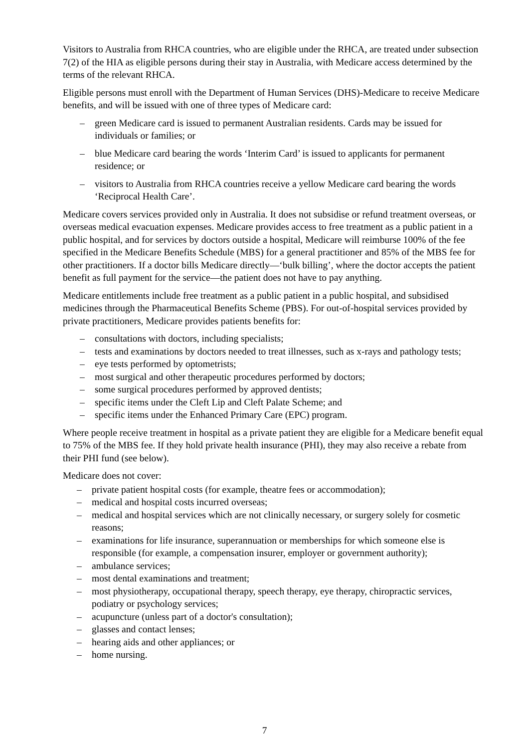Visitors to Australia from RHCA countries, who are eligible under the RHCA, are treated under subsection 7(2) of the HIA as eligible persons during their stay in Australia, with Medicare access determined by the terms of the relevant RHCA.
Eligible persons must enroll with the Department of Human Services (DHS)-Medicare to receive Medicare benefits, and will be issued with one of three types of Medicare card:
– green Medicare card is issued to permanent Australian residents. Cards may be issued for individuals or families; or
– blue Medicare card bearing the words ‘Interim Card’ is issued to applicants for permanent residence; or
– visitors to Australia from RHCA countries receive a yellow Medicare card bearing the words ‘Reciprocal Health Care’.
Medicare covers services provided only in Australia. It does not subsidise or refund treatment overseas, or overseas medical evacuation expenses. Medicare provides access to free treatment as a public patient in a public hospital, and for services by doctors outside a hospital, Medicare will reimburse 100% of the fee specified in the Medicare Benefits Schedule (MBS) for a general practitioner and 85% of the MBS fee for other practitioners. If a doctor bills Medicare directly—‘bulk billing’, where the doctor accepts the patient benefit as full payment for the service—the patient does not have to pay anything.
Medicare entitlements include free treatment as a public patient in a public hospital, and subsidised medicines through the Pharmaceutical Benefits Scheme (PBS). For out-of-hospital services provided by private practitioners, Medicare provides patients benefits for:
– consultations with doctors, including specialists;
– tests and examinations by doctors needed to treat illnesses, such as x-rays and pathology tests;
– eye tests performed by optometrists;
– most surgical and other therapeutic procedures performed by doctors;
– some surgical procedures performed by approved dentists;
– specific items under the Cleft Lip and Cleft Palate Scheme; and
– specific items under the Enhanced Primary Care (EPC) program.
Where people receive treatment in hospital as a private patient they are eligible for a Medicare benefit equal to 75% of the MBS fee. If they hold private health insurance (PHI), they may also receive a rebate from their PHI fund (see below).
Medicare does not cover:
– private patient hospital costs (for example, theatre fees or accommodation);
– medical and hospital costs incurred overseas;
– medical and hospital services which are not clinically necessary, or surgery solely for cosmetic reasons;
– examinations for life insurance, superannuation or memberships for which someone else is responsible (for example, a compensation insurer, employer or government authority);
– ambulance services;
– most dental examinations and treatment;
– most physiotherapy, occupational therapy, speech therapy, eye therapy, chiropractic services, podiatry or psychology services;
– acupuncture (unless part of a doctor's consultation);
– glasses and contact lenses;
– hearing aids and other appliances; or
– home nursing.
7